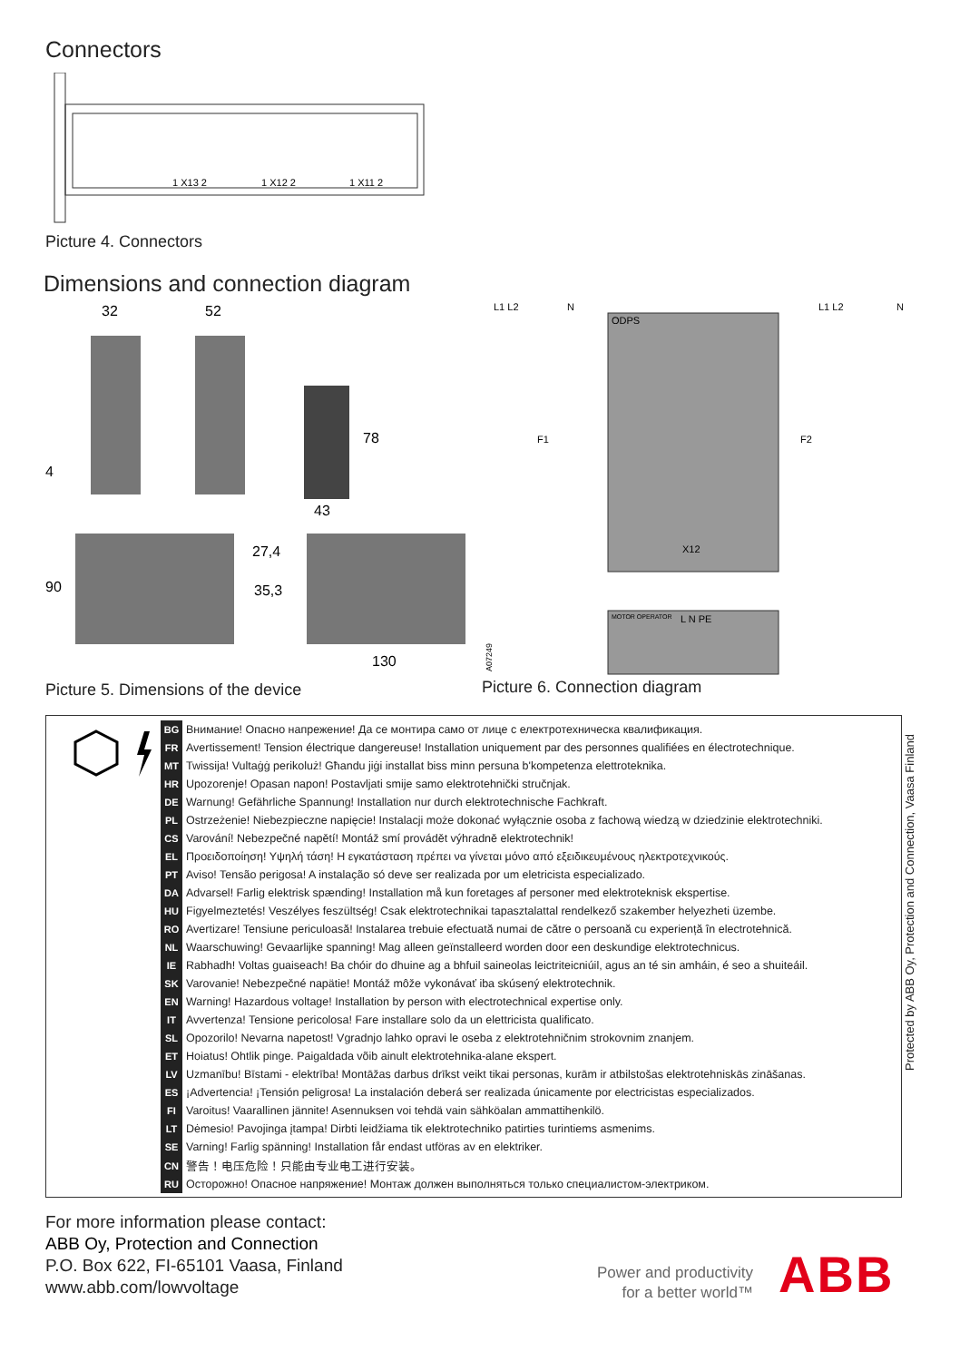Connectors
1 X13 2
1 X12 2
1 X11 2
Picture 4. Connectors
Dimensions and connection diagram
32
52
78
43
4
90
27,4
35,3
130
Picture 5. Dimensions of the device
L1 L2
N
L1 L2
N
ODPS
F1
F2
X12
MOTOR OPERATOR
L N PE
A07249
Picture 6. Connection diagram
| BG | Внимание! Опасно напрежение! Да се монтира само от лице с електротехническа квалификация. |
| FR | Avertissement! Tension électrique dangereuse! Installation uniquement par des personnes qualifiées en électrotechnique. |
| MT | Twissija! Vultaġġ perikoluż! Għandu jiġi installat biss minn persuna b'kompetenza elettroteknika. |
| HR | Upozorenje! Opasan napon! Postavljati smije samo elektrotehnički stručnjak. |
| DE | Warnung! Gefährliche Spannung! Installation nur durch elektrotechnische Fachkraft. |
| PL | Ostrzeżenie! Niebezpieczne napięcie! Instalacji może dokonać wyłącznie osoba z fachową wiedzą w dziedzinie elektrotechniki. |
| CS | Varování! Nebezpečné napětí! Montáž smí provádět výhradně elektrotechnik! |
| EL | Προειδοποίηση! Υψηλή τάση! Η εγκατάσταση πρέπει να γίνεται μόνο από εξειδικευμένους ηλεκτροτεχνικούς. |
| PT | Aviso! Tensão perigosa! A instalação só deve ser realizada por um eletricista especializado. |
| DA | Advarsel! Farlig elektrisk spænding! Installation må kun foretages af personer med elektroteknisk ekspertise. |
| HU | Figyelmeztetés! Veszélyes feszültség! Csak elektrotechnikai tapasztalattal rendelkező szakember helyezheti üzembe. |
| RO | Avertizare! Tensiune periculoasă! Instalarea trebuie efectuată numai de către o persoană cu experiență în electrotehnică. |
| NL | Waarschuwing! Gevaarlijke spanning! Mag alleen geïnstalleerd worden door een deskundige elektrotechnicus. |
| IE | Rabhadh! Voltas guaiseach! Ba chóir do dhuine ag a bhfuil saineolas leictriteicniúil, agus an té sin amháin, é seo a shuiteáil. |
| SK | Varovanie! Nebezpečné napätie! Montáž môže vykonávať iba skúsený elektrotechnik. |
| EN | Warning! Hazardous voltage! Installation by person with electrotechnical expertise only. |
| IT | Avvertenza! Tensione pericolosa! Fare installare solo da un elettricista qualificato. |
| SL | Opozorilo! Nevarna napetost! Vgradnjo lahko opravi le oseba z elektrotehničnim strokovnim znanjem. |
| ET | Hoiatus! Ohtlik pinge. Paigaldada võib ainult elektrotehnika-alane ekspert. |
| LV | Uzmanību! Bīstami - elektrība! Montāžas darbus drīkst veikt tikai personas, kurām ir atbilstošas elektrotehniskās zināšanas. |
| ES | ¡Advertencia! ¡Tensión peligrosa! La instalación deberá ser realizada únicamente por electricistas especializados. |
| FI | Varoitus! Vaarallinen jännite! Asennuksen voi tehdä vain sähköalan ammattihenkilö. |
| LT | Dėmesio! Pavojinga įtampa! Dirbti leidžiama tik elektrotechniko patirties turintiems asmenims. |
| SE | Varning! Farlig spänning! Installation får endast utföras av en elektriker. |
| CN | 警告！电压危险！只能由专业电工进行安装。 |
| RU | Осторожно! Опасное напряжение! Монтаж должен выполняться только специалистом-электриком. |
Protected by ABB Oy, Protection and Connection, Vaasa Finland
For more information please contact:
ABB Oy, Protection and Connection
P.O. Box 622, FI-65101 Vaasa, Finland
www.abb.com/lowvoltage
Power and productivity
for a better world™
ABB